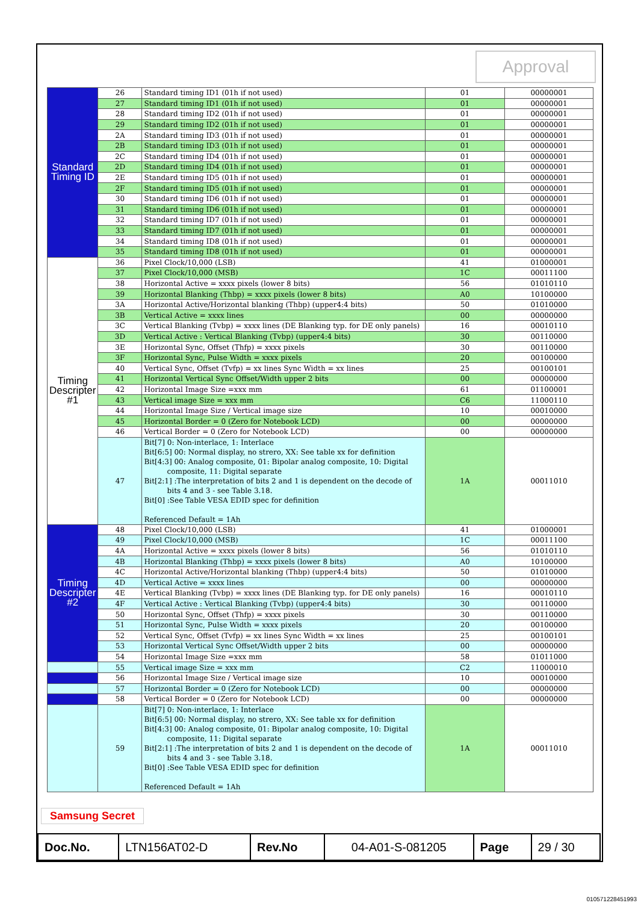Approval
| Standard Timing ID | 26 | Standard timing ID1 (01h if not used) | 01 | 00000001 |
| | 27 | Standard timing ID1 (01h if not used) | 01 | 00000001 |
| | 28 | Standard timing ID2 (01h if not used) | 01 | 00000001 |
| | 29 | Standard timing ID2 (01h if not used) | 01 | 00000001 |
| | 2A | Standard timing ID3 (01h if not used) | 01 | 00000001 |
| | 2B | Standard timing ID3 (01h if not used) | 01 | 00000001 |
| | 2C | Standard timing ID4 (01h if not used) | 01 | 00000001 |
| | 2D | Standard timing ID4 (01h if not used) | 01 | 00000001 |
| | 2E | Standard timing ID5 (01h if not used) | 01 | 00000001 |
| | 2F | Standard timing ID5 (01h if not used) | 01 | 00000001 |
| | 30 | Standard timing ID6 (01h if not used) | 01 | 00000001 |
| | 31 | Standard timing ID6 (01h if not used) | 01 | 00000001 |
| | 32 | Standard timing ID7 (01h if not used) | 01 | 00000001 |
| | 33 | Standard timing ID7 (01h if not used) | 01 | 00000001 |
| | 34 | Standard timing ID8 (01h if not used) | 01 | 00000001 |
| | 35 | Standard timing ID8 (01h if not used) | 01 | 00000001 |
| Timing Descripter #1 | 36 | Pixel Clock/10,000 (LSB) | 41 | 01000001 |
| | 37 | Pixel Clock/10,000 (MSB) | 1C | 00011100 |
| | 38 | Horizontal Active = xxxx pixels (lower 8 bits) | 56 | 01010110 |
| | 39 | Horizontal Blanking (Thbp) = xxxx pixels (lower 8 bits) | A0 | 10100000 |
| | 3A | Horizontal Active/Horizontal blanking (Thbp) (upper4:4 bits) | 50 | 01010000 |
| | 3B | Vertical Active = xxxx lines | 00 | 00000000 |
| | 3C | Vertical Blanking (Tvbp) = xxxx lines (DE Blanking typ. for DE only panels) | 16 | 00010110 |
| | 3D | Vertical Active : Vertical Blanking (Tvbp) (upper4:4 bits) | 30 | 00110000 |
| | 3E | Horizontal Sync, Offset (Thfp) = xxxx pixels | 30 | 00110000 |
| | 3F | Horizontal Sync, Pulse Width = xxxx pixels | 20 | 00100000 |
| | 40 | Vertical Sync, Offset (Tvfp) = xx lines Sync Width = xx lines | 25 | 00100101 |
| | 41 | Horizontal Vertical Sync Offset/Width upper 2 bits | 00 | 00000000 |
| | 42 | Horizontal Image Size =xxx mm | 61 | 01100001 |
| | 43 | Vertical image Size = xxx mm | C6 | 11000110 |
| | 44 | Horizontal Image Size / Vertical image size | 10 | 00010000 |
| | 45 | Horizontal Border = 0 (Zero for Notebook LCD) | 00 | 00000000 |
| | 46 | Vertical Border = 0 (Zero for Notebook LCD) | 00 | 00000000 |
| | 47 | Bit[7] 0: Non-interlace, 1: Interlace Bit[6:5] 00: Normal display, no strero, XX: See table xx for definition Bit[4:3] 00: Analog composite, 01: Bipolar analog composite, 10: Digital composite, 11: Digital separate Bit[2:1] :The interpretation of bits 2 and 1 is dependent on the decode of bits 4 and 3 - see Table 3.18. Bit[0] :See Table VESA EDID spec for definition Referenced Default = 1Ah | 1A | 00011010 |
| Timing Descripter #2 | 48 | Pixel Clock/10,000 (LSB) | 41 | 01000001 |
| | 49 | Pixel Clock/10,000 (MSB) | 1C | 00011100 |
| | 4A | Horizontal Active = xxxx pixels (lower 8 bits) | 56 | 01010110 |
| | 4B | Horizontal Blanking (Thbp) = xxxx pixels (lower 8 bits) | A0 | 10100000 |
| | 4C | Horizontal Active/Horizontal blanking (Thbp) (upper4:4 bits) | 50 | 01010000 |
| | 4D | Vertical Active = xxxx lines | 00 | 00000000 |
| | 4E | Vertical Blanking (Tvbp) = xxxx lines (DE Blanking typ. for DE only panels) | 16 | 00010110 |
| | 4F | Vertical Active : Vertical Blanking (Tvbp) (upper4:4 bits) | 30 | 00110000 |
| | 50 | Horizontal Sync, Offset (Thfp) = xxxx pixels | 30 | 00110000 |
| | 51 | Horizontal Sync, Pulse Width = xxxx pixels | 20 | 00100000 |
| | 52 | Vertical Sync, Offset (Tvfp) = xx lines Sync Width = xx lines | 25 | 00100101 |
| | 53 | Horizontal Vertical Sync Offset/Width upper 2 bits | 00 | 00000000 |
| | 54 | Horizontal Image Size =xxx mm | 58 | 01011000 |
| | 55 | Vertical image Size = xxx mm | C2 | 11000010 |
| | 56 | Horizontal Image Size / Vertical image size | 10 | 00010000 |
| | 57 | Horizontal Border = 0 (Zero for Notebook LCD) | 00 | 00000000 |
| | 58 | Vertical Border = 0 (Zero for Notebook LCD) | 00 | 00000000 |
| | 59 | Bit[7] 0: Non-interlace, 1: Interlace Bit[6:5] 00: Normal display, no strero, XX: See table xx for definition Bit[4:3] 00: Analog composite, 01: Bipolar analog composite, 10: Digital composite, 11: Digital separate Bit[2:1] :The interpretation of bits 2 and 1 is dependent on the decode of bits 4 and 3 - see Table 3.18. Bit[0] :See Table VESA EDID spec for definition Referenced Default = 1Ah | 1A | 00011010 |
Samsung Secret
| Doc.No. | LTN156AT02-D | Rev.No | 04-A01-S-081205 | Page | 29 / 30 |
010571228451993